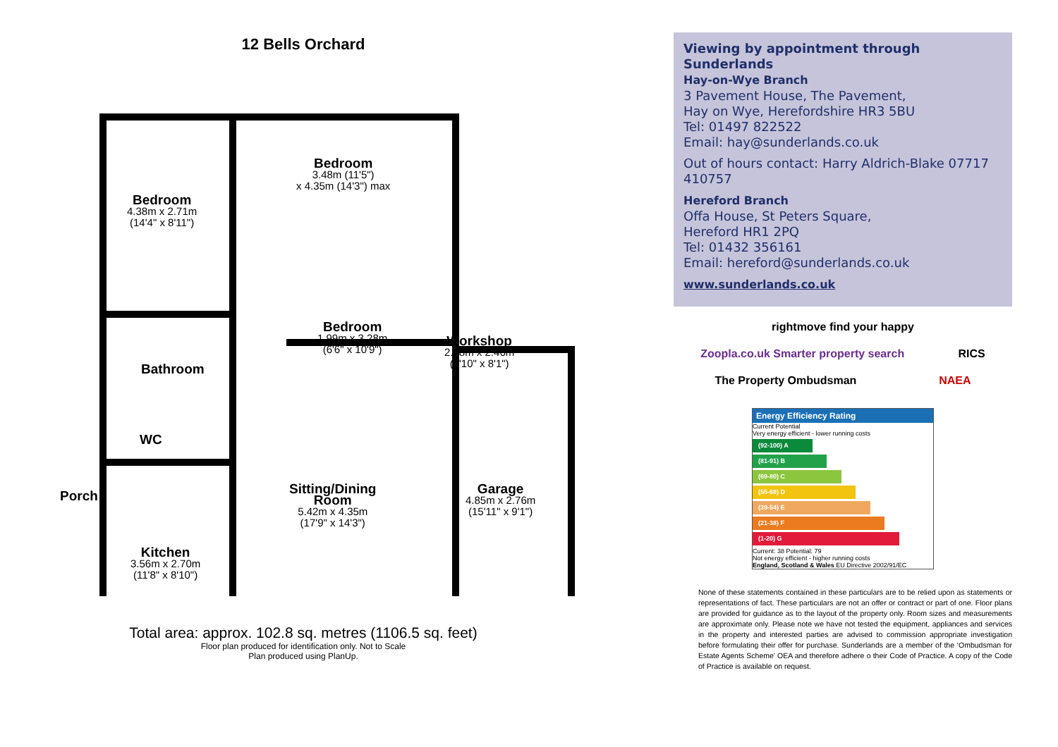12 Bells Orchard
Bedroom
4.38m x 2.71m
(14'4" x 8'11")
Bedroom
3.48m (11'5")
x 4.35m (14'3") max
Bedroom
1.99m x 3.28m
(6'6" x 10'9")
Workshop
2.68m x 2.46m
(8'10" x 8'1")
Bathroom
WC
Porch
Kitchen
3.56m x 2.70m
(11'8" x 8'10")
Sitting/Dining
Room
5.42m x 4.35m
(17'9" x 14'3")
Garage
4.85m x 2.76m
(15'11" x 9'1")
Total area: approx. 102.8 sq. metres (1106.5 sq. feet)
Floor plan produced for identification only. Not to Scale
Plan produced using PlanUp.
Viewing by appointment through Sunderlands
Hay-on-Wye Branch
3 Pavement House, The Pavement,
Hay on Wye, Herefordshire HR3 5BU
Tel: 01497 822522
Email: hay@sunderlands.co.uk
Out of hours contact: Harry Aldrich-Blake 07717 410757
Hereford Branch
Offa House, St Peters Square,
Hereford HR1 2PQ
Tel: 01432 356161
Email: hereford@sunderlands.co.uk
www.sunderlands.co.uk
rightmove find your happy Zoopla.co.uk Smarter property search RICS The Property Ombudsman NAEA
Energy Efficiency Rating
Current Potential
Very energy efficient - lower running costs
(92-100) A
(81-91) B
(69-80) C
(55-68) D
(39-54) E
(21-38) F
(1-20) G
Current: 38 Potential: 79
Not energy efficient - higher running costs
England, Scotland & Wales EU Directive 2002/91/EC
None of these statements contained in these particulars are to be relied upon as statements or representations of fact. These particulars are not an offer or contract or part of one. Floor plans are provided for guidance as to the layout of the property only. Room sizes and measurements are approximate only. Please note we have not tested the equipment, appliances and services in the property and interested parties are advised to commission appropriate investigation before formulating their offer for purchase. Sunderlands are a member of the ‘Ombudsman for Estate Agents Scheme’ OEA and therefore adhere o their Code of Practice. A copy of the Code of Practice is available on request.